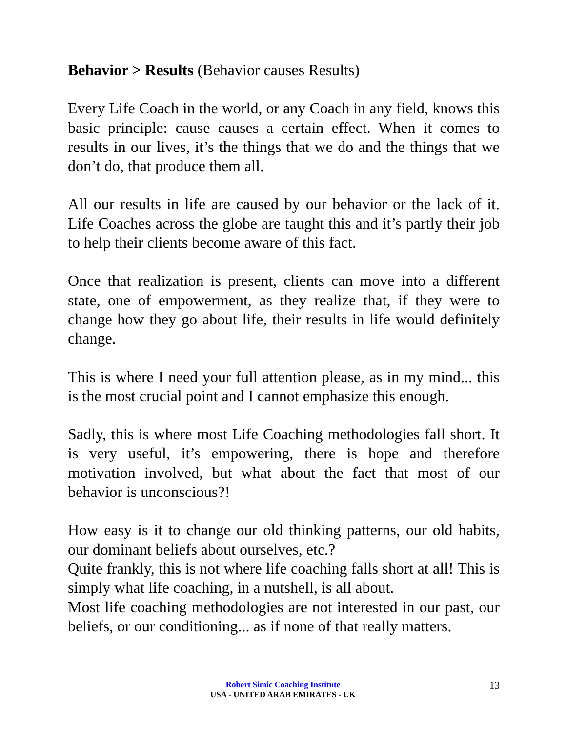Behavior > Results (Behavior causes Results)
Every Life Coach in the world, or any Coach in any field, knows this basic principle: cause causes a certain effect. When it comes to results in our lives, it’s the things that we do and the things that we don’t do, that produce them all.
All our results in life are caused by our behavior or the lack of it. Life Coaches across the globe are taught this and it’s partly their job to help their clients become aware of this fact.
Once that realization is present, clients can move into a different state, one of empowerment, as they realize that, if they were to change how they go about life, their results in life would definitely change.
This is where I need your full attention please, as in my mind... this is the most crucial point and I cannot emphasize this enough.
Sadly, this is where most Life Coaching methodologies fall short. It is very useful, it’s empowering, there is hope and therefore motivation involved, but what about the fact that most of our behavior is unconscious?!
How easy is it to change our old thinking patterns, our old habits, our dominant beliefs about ourselves, etc.?
Quite frankly, this is not where life coaching falls short at all! This is simply what life coaching, in a nutshell, is all about.
Most life coaching methodologies are not interested in our past, our beliefs, or our conditioning... as if none of that really matters.
Robert Simic Coaching Institute
USA - UNITED ARAB EMIRATES - UK
13